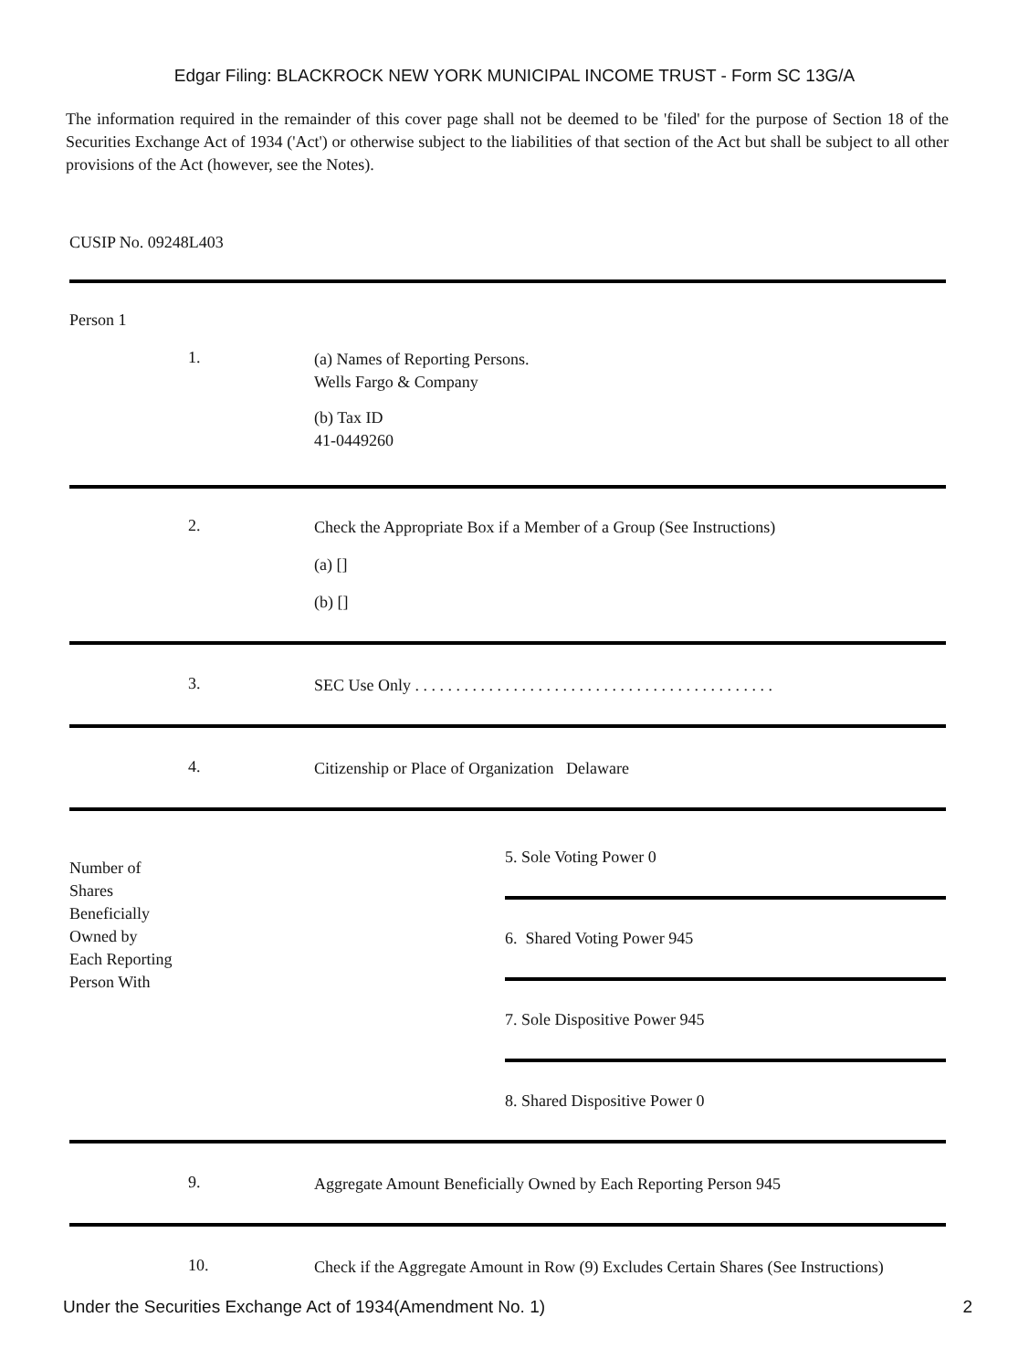Edgar Filing: BLACKROCK NEW YORK MUNICIPAL INCOME TRUST - Form SC 13G/A
The information required in the remainder of this cover page shall not be deemed to be 'filed' for the purpose of Section 18 of the Securities Exchange Act of 1934 ('Act') or otherwise subject to the liabilities of that section of the Act but shall be subject to all other provisions of the Act (however, see the Notes).
CUSIP No. 09248L403
Person 1
1.
(a) Names of Reporting Persons.
Wells Fargo & Company
(b) Tax ID
41-0449260
2.
Check the Appropriate Box if a Member of a Group (See Instructions)
(a) []
(b) []
3.
SEC Use Only . . . . . . . . . . . . . . . . . . . . . . . . . . . . . . . . . . . . . . . . . . . .
4.
Citizenship or Place of Organization Delaware
Number of
Shares
Beneficially
Owned by
Each Reporting
Person With
5. Sole Voting Power 0
6. Shared Voting Power 945
7. Sole Dispositive Power 945
8. Shared Dispositive Power 0
9.
Aggregate Amount Beneficially Owned by Each Reporting Person 945
10.
Check if the Aggregate Amount in Row (9) Excludes Certain Shares (See Instructions)
Under the Securities Exchange Act of 1934(Amendment No. 1) 2